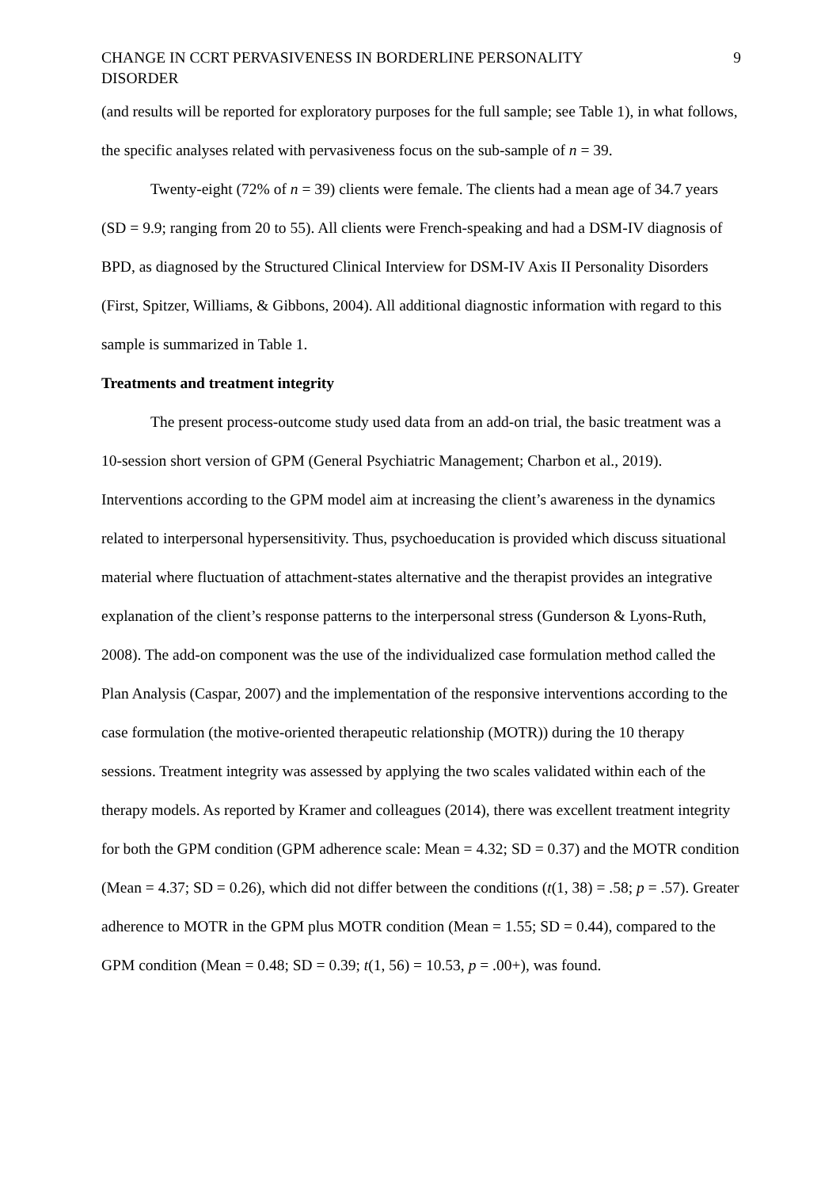CHANGE IN CCRT PERVASIVENESS IN BORDERLINE PERSONALITY
DISORDER 9
(and results will be reported for exploratory purposes for the full sample; see Table 1), in what follows, the specific analyses related with pervasiveness focus on the sub-sample of n = 39.
Twenty-eight (72% of n = 39) clients were female. The clients had a mean age of 34.7 years (SD = 9.9; ranging from 20 to 55). All clients were French-speaking and had a DSM-IV diagnosis of BPD, as diagnosed by the Structured Clinical Interview for DSM-IV Axis II Personality Disorders (First, Spitzer, Williams, & Gibbons, 2004). All additional diagnostic information with regard to this sample is summarized in Table 1.
Treatments and treatment integrity
The present process-outcome study used data from an add-on trial, the basic treatment was a 10-session short version of GPM (General Psychiatric Management; Charbon et al., 2019). Interventions according to the GPM model aim at increasing the client’s awareness in the dynamics related to interpersonal hypersensitivity. Thus, psychoeducation is provided which discuss situational material where fluctuation of attachment-states alternative and the therapist provides an integrative explanation of the client’s response patterns to the interpersonal stress (Gunderson & Lyons-Ruth, 2008). The add-on component was the use of the individualized case formulation method called the Plan Analysis (Caspar, 2007) and the implementation of the responsive interventions according to the case formulation (the motive-oriented therapeutic relationship (MOTR)) during the 10 therapy sessions. Treatment integrity was assessed by applying the two scales validated within each of the therapy models. As reported by Kramer and colleagues (2014), there was excellent treatment integrity for both the GPM condition (GPM adherence scale: Mean = 4.32; SD = 0.37) and the MOTR condition (Mean = 4.37; SD = 0.26), which did not differ between the conditions (t(1, 38) = .58; p = .57). Greater adherence to MOTR in the GPM plus MOTR condition (Mean = 1.55; SD = 0.44), compared to the GPM condition (Mean = 0.48; SD = 0.39; t(1, 56) = 10.53, p = .00+), was found.